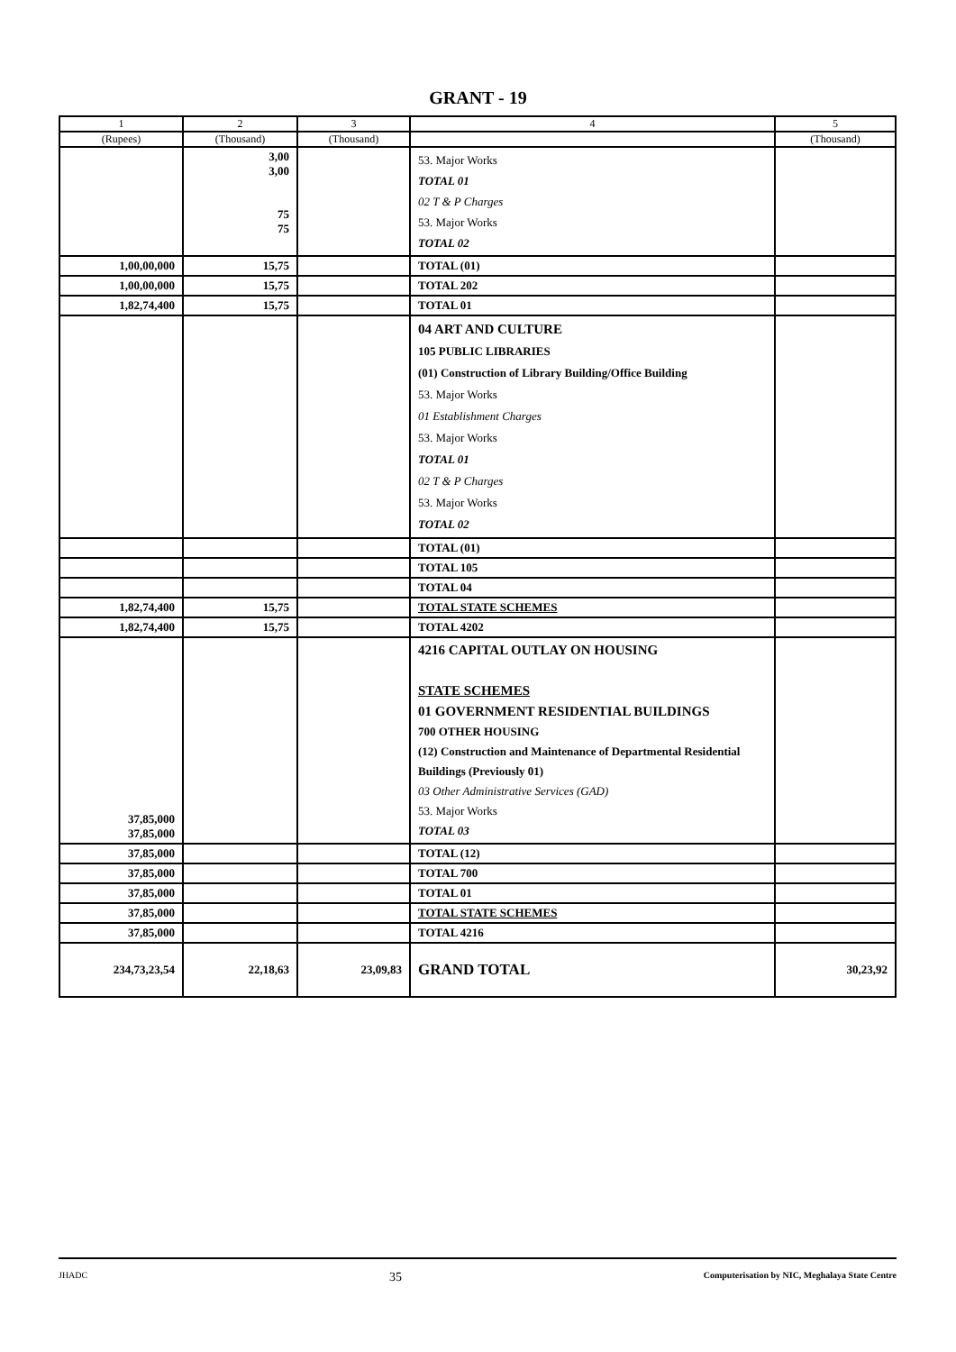GRANT - 19
| 1 | 2 | 3 | 4 | 5 |
| --- | --- | --- | --- | --- |
| (Rupees) | (Thousand) | (Thousand) | | (Thousand) |
| | 3,00 3,00 75 75 | | 53. Major Works TOTAL 01 02 T & P Charges 53. Major Works TOTAL 02 | |
| 1,00,00,000 | 15,75 | | TOTAL (01) | |
| 1,00,00,000 | 15,75 | | TOTAL 202 | |
| 1,82,74,400 | 15,75 | | TOTAL 01 | |
| | | | 04 ART AND CULTURE 105 PUBLIC LIBRARIES (01) Construction of Library Building/Office Building 53. Major Works 01 Establishment Charges 53. Major Works TOTAL 01 02 T & P Charges 53. Major Works TOTAL 02 | |
| | | | TOTAL (01) | |
| | | | TOTAL 105 | |
| | | | TOTAL 04 | |
| 1,82,74,400 | 15,75 | | TOTAL STATE SCHEMES | |
| 1,82,74,400 | 15,75 | | TOTAL 4202 | |
| 37,85,000 37,85,000 | | | 4216 CAPITAL OUTLAY ON HOUSING STATE SCHEMES 01 GOVERNMENT RESIDENTIAL BUILDINGS 700 OTHER HOUSING (12) Construction and Maintenance of Departmental Residential Buildings (Previously 01) 03 Other Administrative Services (GAD) 53. Major Works TOTAL 03 | |
| 37,85,000 | | | TOTAL (12) | |
| 37,85,000 | | | TOTAL 700 | |
| 37,85,000 | | | TOTAL 01 | |
| 37,85,000 | | | TOTAL STATE SCHEMES | |
| 37,85,000 | | | TOTAL 4216 | |
| 234,73,23,54 | 22,18,63 | 23,09,83 | GRAND TOTAL | 30,23,92 |
JHADC 35 Computerisation by NIC, Meghalaya State Centre